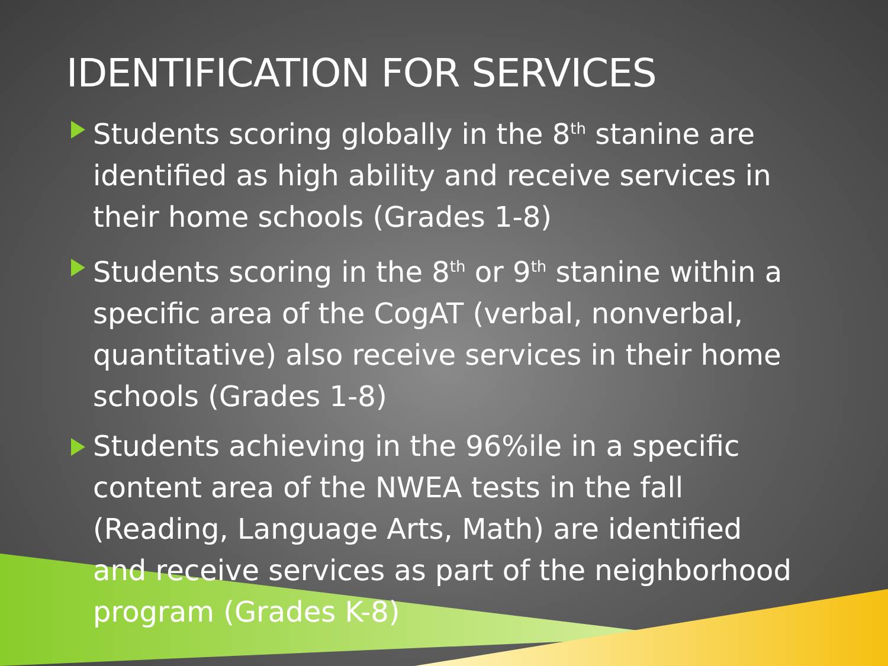IDENTIFICATION FOR SERVICES
Students scoring globally in the 8<sup>th</sup> stanine are identified as high ability and receive services in their home schools (Grades 1-8)
Students scoring in the 8<sup>th</sup> or 9<sup>th</sup> stanine within a specific area of the CogAT (verbal, nonverbal, quantitative) also receive services in their home schools (Grades 1-8)
Students achieving in the 96%ile in a specific content area of the NWEA tests in the fall (Reading, Language Arts, Math) are identified and receive services as part of the neighborhood program (Grades K-8)